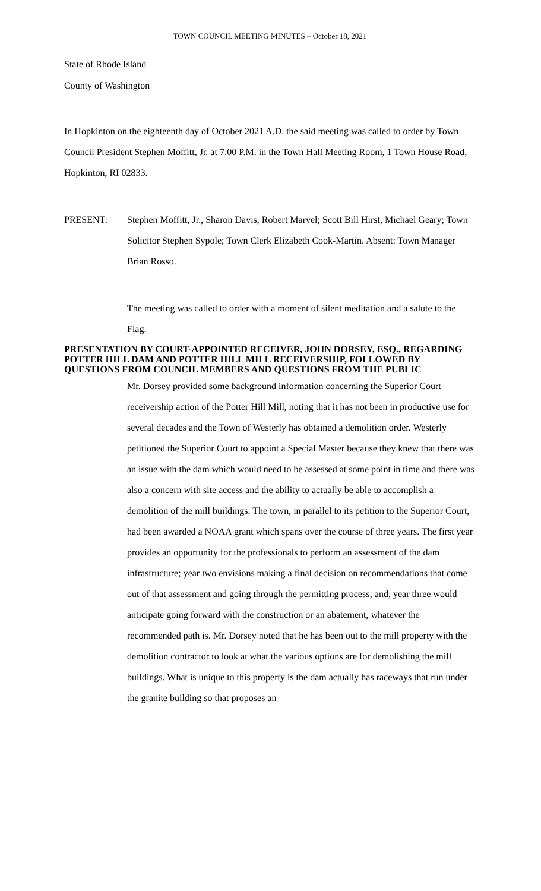TOWN COUNCIL MEETING MINUTES – October 18, 2021
State of Rhode Island
County of Washington
In Hopkinton on the eighteenth day of October 2021 A.D. the said meeting was called to order by Town Council President Stephen Moffitt, Jr. at 7:00 P.M. in the Town Hall Meeting Room, 1 Town House Road, Hopkinton, RI 02833.
PRESENT: Stephen Moffitt, Jr., Sharon Davis, Robert Marvel; Scott Bill Hirst, Michael Geary; Town Solicitor Stephen Sypole; Town Clerk Elizabeth Cook-Martin. Absent: Town Manager Brian Rosso.
The meeting was called to order with a moment of silent meditation and a salute to the Flag.
PRESENTATION BY COURT-APPOINTED RECEIVER, JOHN DORSEY, ESQ., REGARDING POTTER HILL DAM AND POTTER HILL MILL RECEIVERSHIP, FOLLOWED BY QUESTIONS FROM COUNCIL MEMBERS AND QUESTIONS FROM THE PUBLIC
Mr. Dorsey provided some background information concerning the Superior Court receivership action of the Potter Hill Mill, noting that it has not been in productive use for several decades and the Town of Westerly has obtained a demolition order. Westerly petitioned the Superior Court to appoint a Special Master because they knew that there was an issue with the dam which would need to be assessed at some point in time and there was also a concern with site access and the ability to actually be able to accomplish a demolition of the mill buildings. The town, in parallel to its petition to the Superior Court, had been awarded a NOAA grant which spans over the course of three years. The first year provides an opportunity for the professionals to perform an assessment of the dam infrastructure; year two envisions making a final decision on recommendations that come out of that assessment and going through the permitting process; and, year three would anticipate going forward with the construction or an abatement, whatever the recommended path is. Mr. Dorsey noted that he has been out to the mill property with the demolition contractor to look at what the various options are for demolishing the mill buildings. What is unique to this property is the dam actually has raceways that run under the granite building so that proposes an